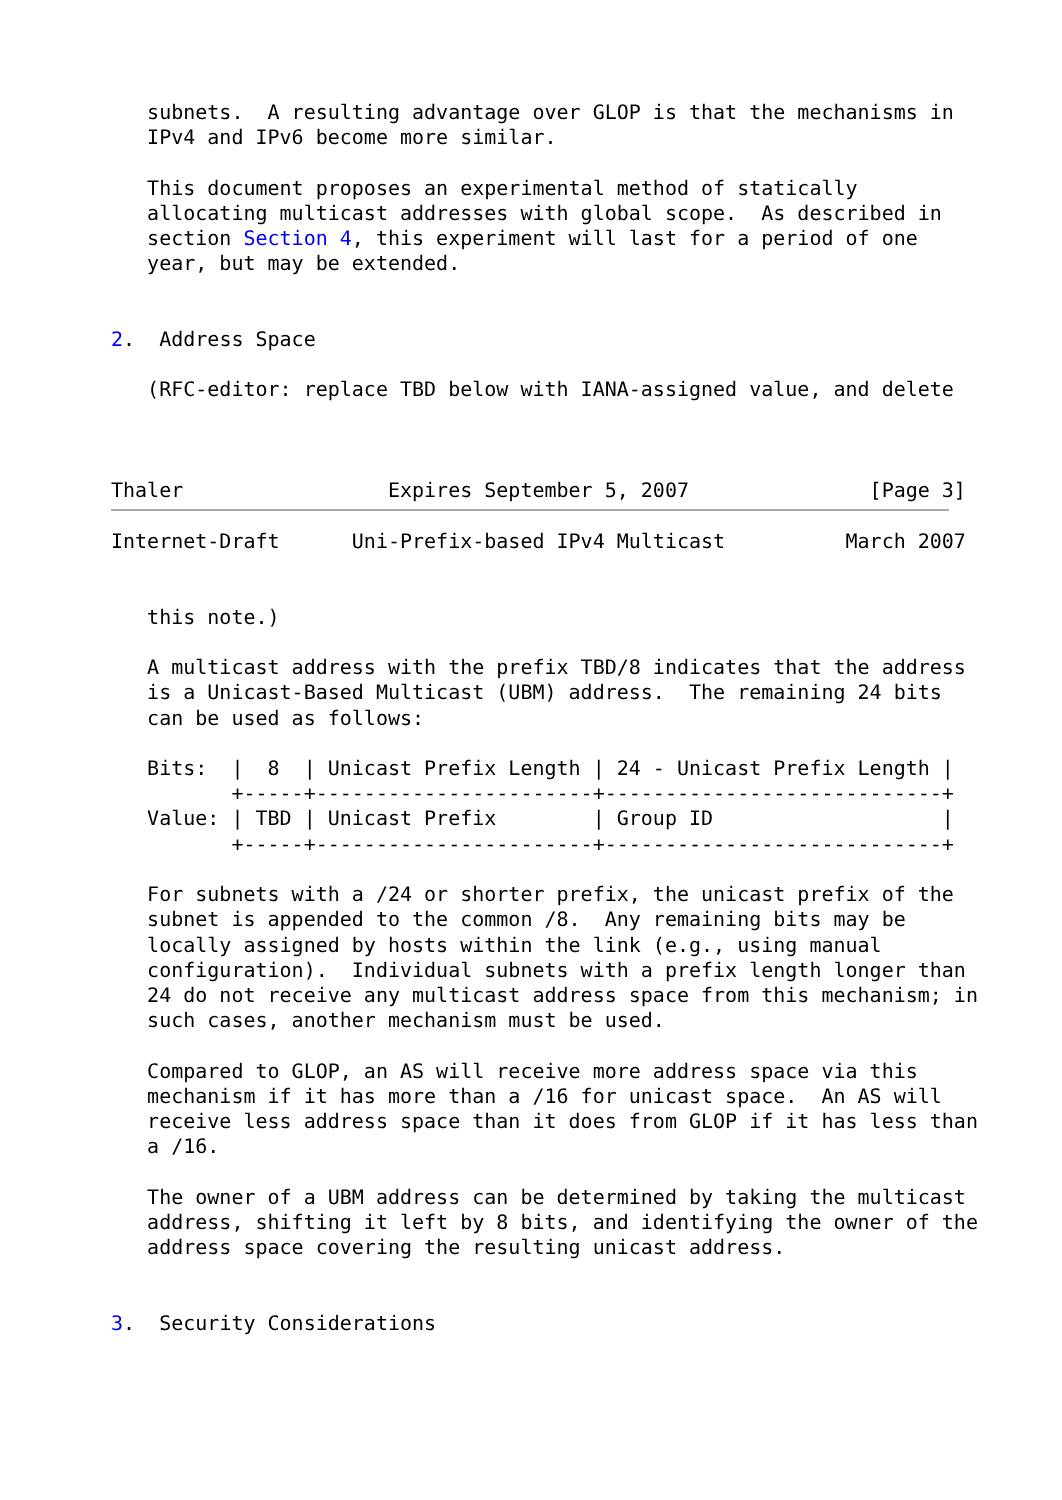subnets.  A resulting advantage over GLOP is that the mechanisms in
   IPv4 and IPv6 become more similar.

   This document proposes an experimental method of statically
   allocating multicast addresses with global scope.  As described in
   section Section 4, this experiment will last for a period of one
   year, but may be extended.


2.  Address Space

   (RFC-editor: replace TBD below with IANA-assigned value, and delete



Thaler                 Expires September 5, 2007               [Page 3]
Internet-Draft      Uni-Prefix-based IPv4 Multicast          March 2007


   this note.)

   A multicast address with the prefix TBD/8 indicates that the address
   is a Unicast-Based Multicast (UBM) address.  The remaining 24 bits
   can be used as follows:

   Bits:  |  8  | Unicast Prefix Length | 24 - Unicast Prefix Length |
          +-----+-----------------------+----------------------------+
   Value: | TBD | Unicast Prefix        | Group ID                   |
          +-----+-----------------------+----------------------------+

   For subnets with a /24 or shorter prefix, the unicast prefix of the
   subnet is appended to the common /8.  Any remaining bits may be
   locally assigned by hosts within the link (e.g., using manual
   configuration).  Individual subnets with a prefix length longer than
   24 do not receive any multicast address space from this mechanism; in
   such cases, another mechanism must be used.

   Compared to GLOP, an AS will receive more address space via this
   mechanism if it has more than a /16 for unicast space.  An AS will
   receive less address space than it does from GLOP if it has less than
   a /16.

   The owner of a UBM address can be determined by taking the multicast
   address, shifting it left by 8 bits, and identifying the owner of the
   address space covering the resulting unicast address.


3.  Security Considerations